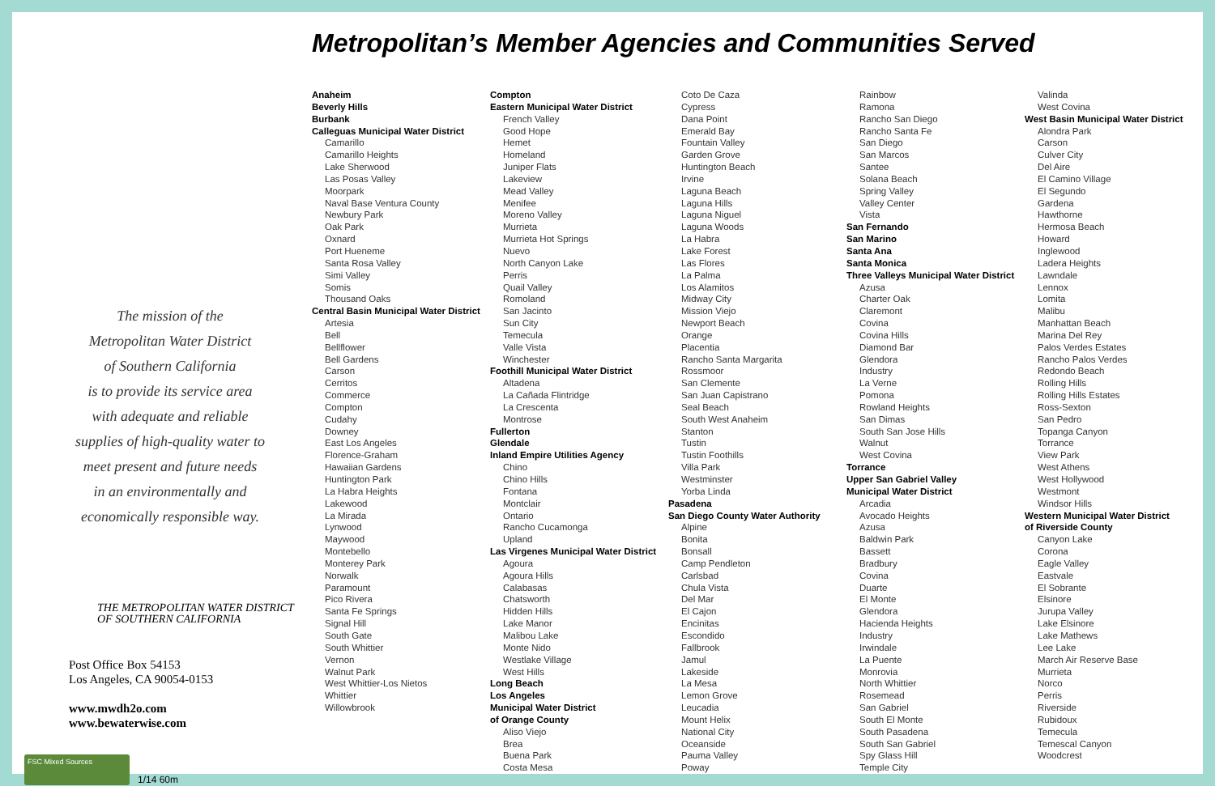The mission of the
Metropolitan Water District
of Southern California
is to provide its service area
with adequate and reliable
supplies of high-quality water to
meet present and future needs
in an environmentally and
economically responsible way.
THE METROPOLITAN WATER DISTRICT
OF SOUTHERN CALIFORNIA
Post Office Box 54153
Los Angeles, CA 90054-0153
www.mwdh2o.com
www.bewaterwise.com
FSC Mixed Sources
1/14 60m
Metropolitan’s Member Agencies and Communities Served
Anaheim
Beverly Hills
Burbank
Calleguas Municipal Water District
Camarillo
Camarillo Heights
Lake Sherwood
Las Posas Valley
Moorpark
Naval Base Ventura County
Newbury Park
Oak Park
Oxnard
Port Hueneme
Santa Rosa Valley
Simi Valley
Somis
Thousand Oaks
Central Basin Municipal Water District
Artesia
Bell
Bellflower
Bell Gardens
Carson
Cerritos
Commerce
Compton
Cudahy
Downey
East Los Angeles
Florence-Graham
Hawaiian Gardens
Huntington Park
La Habra Heights
Lakewood
La Mirada
Lynwood
Maywood
Montebello
Monterey Park
Norwalk
Paramount
Pico Rivera
Santa Fe Springs
Signal Hill
South Gate
South Whittier
Vernon
Walnut Park
West Whittier-Los Nietos
Whittier
Willowbrook
Compton
Eastern Municipal Water District
French Valley
Good Hope
Hemet
Homeland
Juniper Flats
Lakeview
Mead Valley
Menifee
Moreno Valley
Murrieta
Murrieta Hot Springs
Nuevo
North Canyon Lake
Perris
Quail Valley
Romoland
San Jacinto
Sun City
Temecula
Valle Vista
Winchester
Foothill Municipal Water District
Altadena
La Cañada Flintridge
La Crescenta
Montrose
Fullerton
Glendale
Inland Empire Utilities Agency
Chino
Chino Hills
Fontana
Montclair
Ontario
Rancho Cucamonga
Upland
Las Virgenes Municipal Water District
Agoura
Agoura Hills
Calabasas
Chatsworth
Hidden Hills
Lake Manor
Malibou Lake
Monte Nido
Westlake Village
West Hills
Long Beach
Los Angeles
Municipal Water District
of Orange County
Aliso Viejo
Brea
Buena Park
Costa Mesa
Coto De Caza
Cypress
Dana Point
Emerald Bay
Fountain Valley
Garden Grove
Huntington Beach
Irvine
Laguna Beach
Laguna Hills
Laguna Niguel
Laguna Woods
La Habra
Lake Forest
Las Flores
La Palma
Los Alamitos
Midway City
Mission Viejo
Newport Beach
Orange
Placentia
Rancho Santa Margarita
Rossmoor
San Clemente
San Juan Capistrano
Seal Beach
South West Anaheim
Stanton
Tustin
Tustin Foothills
Villa Park
Westminster
Yorba Linda
Pasadena
San Diego County Water Authority
Alpine
Bonita
Bonsall
Camp Pendleton
Carlsbad
Chula Vista
Del Mar
El Cajon
Encinitas
Escondido
Fallbrook
Jamul
Lakeside
La Mesa
Lemon Grove
Leucadia
Mount Helix
National City
Oceanside
Pauma Valley
Poway
Rainbow
Ramona
Rancho San Diego
Rancho Santa Fe
San Diego
San Marcos
Santee
Solana Beach
Spring Valley
Valley Center
Vista
San Fernando
San Marino
Santa Ana
Santa Monica
Three Valleys Municipal Water District
Azusa
Charter Oak
Claremont
Covina
Covina Hills
Diamond Bar
Glendora
Industry
La Verne
Pomona
Rowland Heights
San Dimas
South San Jose Hills
Walnut
West Covina
Torrance
Upper San Gabriel Valley
Municipal Water District
Arcadia
Avocado Heights
Azusa
Baldwin Park
Bassett
Bradbury
Covina
Duarte
El Monte
Glendora
Hacienda Heights
Industry
Irwindale
La Puente
Monrovia
North Whittier
Rosemead
San Gabriel
South El Monte
South Pasadena
South San Gabriel
Spy Glass Hill
Temple City
Valinda
West Covina
West Basin Municipal Water District
Alondra Park
Carson
Culver City
Del Aire
El Camino Village
El Segundo
Gardena
Hawthorne
Hermosa Beach
Howard
Inglewood
Ladera Heights
Lawndale
Lennox
Lomita
Malibu
Manhattan Beach
Marina Del Rey
Palos Verdes Estates
Rancho Palos Verdes
Redondo Beach
Rolling Hills
Rolling Hills Estates
Ross-Sexton
San Pedro
Topanga Canyon
Torrance
View Park
West Athens
West Hollywood
Westmont
Windsor Hills
Western Municipal Water District
of Riverside County
Canyon Lake
Corona
Eagle Valley
Eastvale
El Sobrante
Elsinore
Jurupa Valley
Lake Elsinore
Lake Mathews
Lee Lake
March Air Reserve Base
Murrieta
Norco
Perris
Riverside
Rubidoux
Temecula
Temescal Canyon
Woodcrest